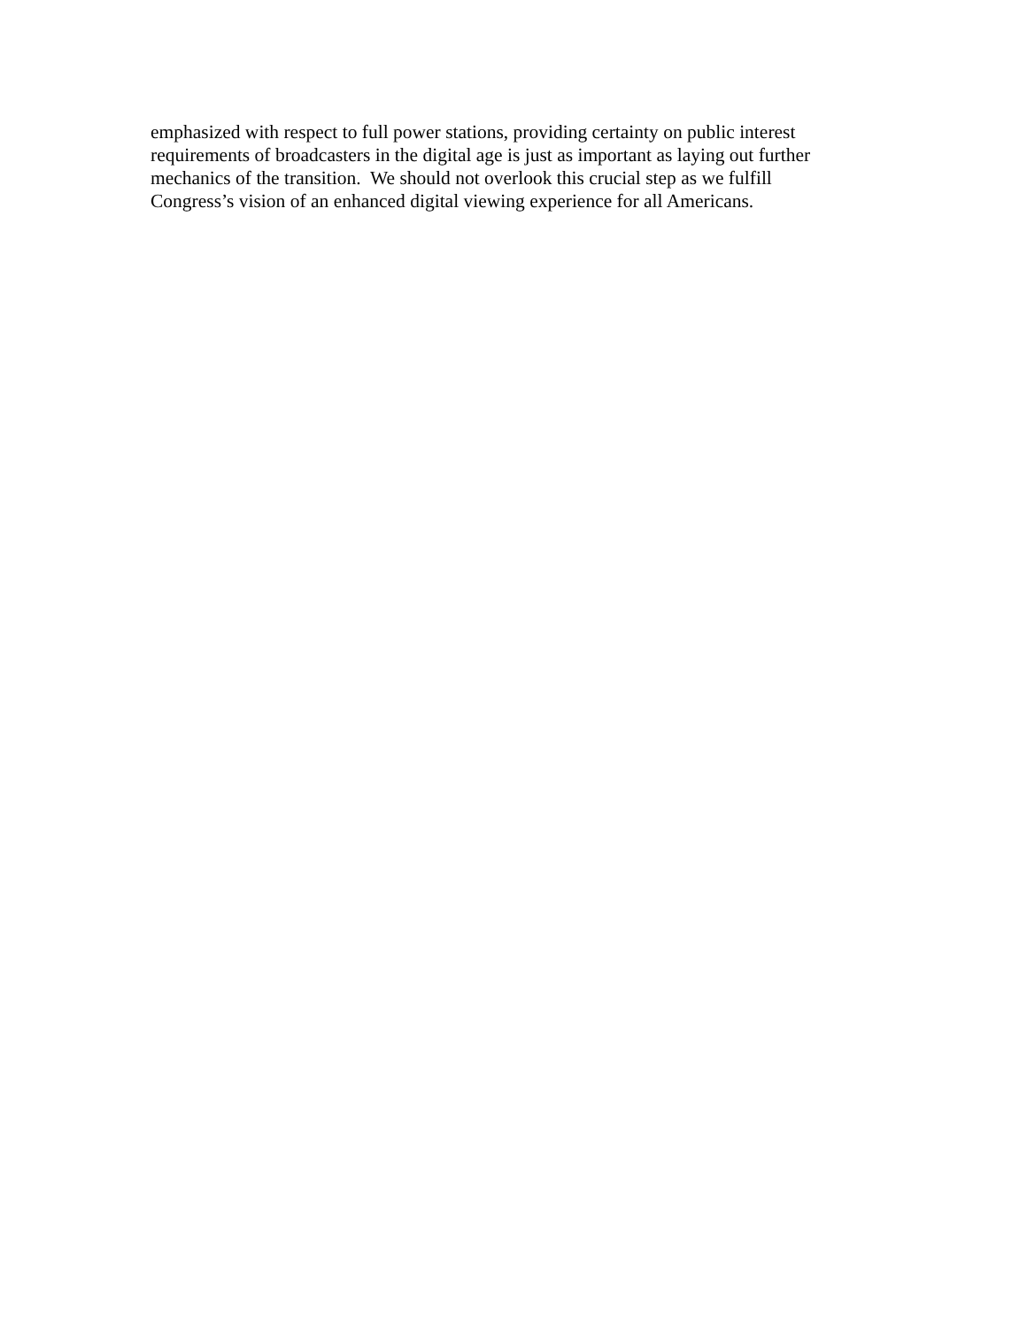emphasized with respect to full power stations, providing certainty on public interest
requirements of broadcasters in the digital age is just as important as laying out further
mechanics of the transition. We should not overlook this crucial step as we fulfill
Congress’s vision of an enhanced digital viewing experience for all Americans.